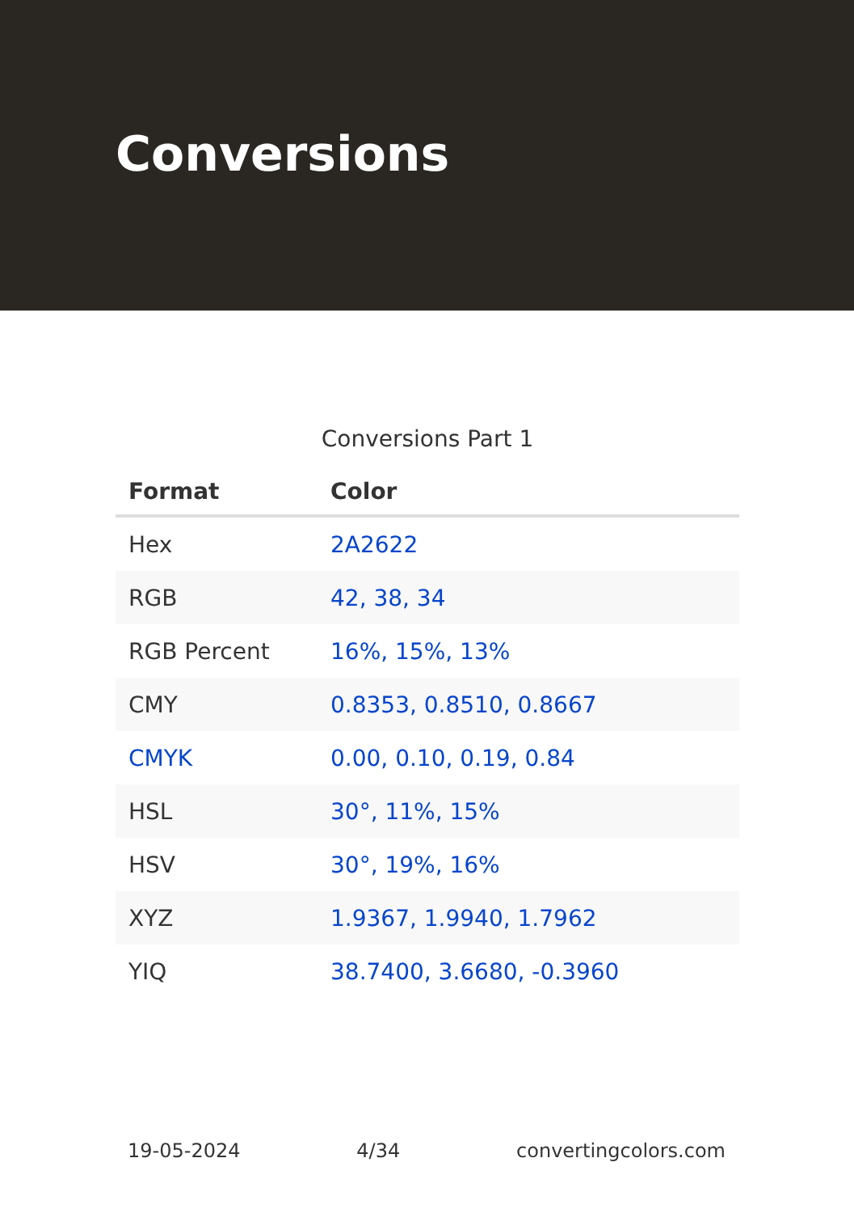Conversions
Conversions Part 1
| Format | Color |
| --- | --- |
| Hex | 2A2622 |
| RGB | 42, 38, 34 |
| RGB Percent | 16%, 15%, 13% |
| CMY | 0.8353, 0.8510, 0.8667 |
| CMYK | 0.00, 0.10, 0.19, 0.84 |
| HSL | 30°, 11%, 15% |
| HSV | 30°, 19%, 16% |
| XYZ | 1.9367, 1.9940, 1.7962 |
| YIQ | 38.7400, 3.6680, -0.3960 |
19-05-2024 4/34 convertingcolors.com